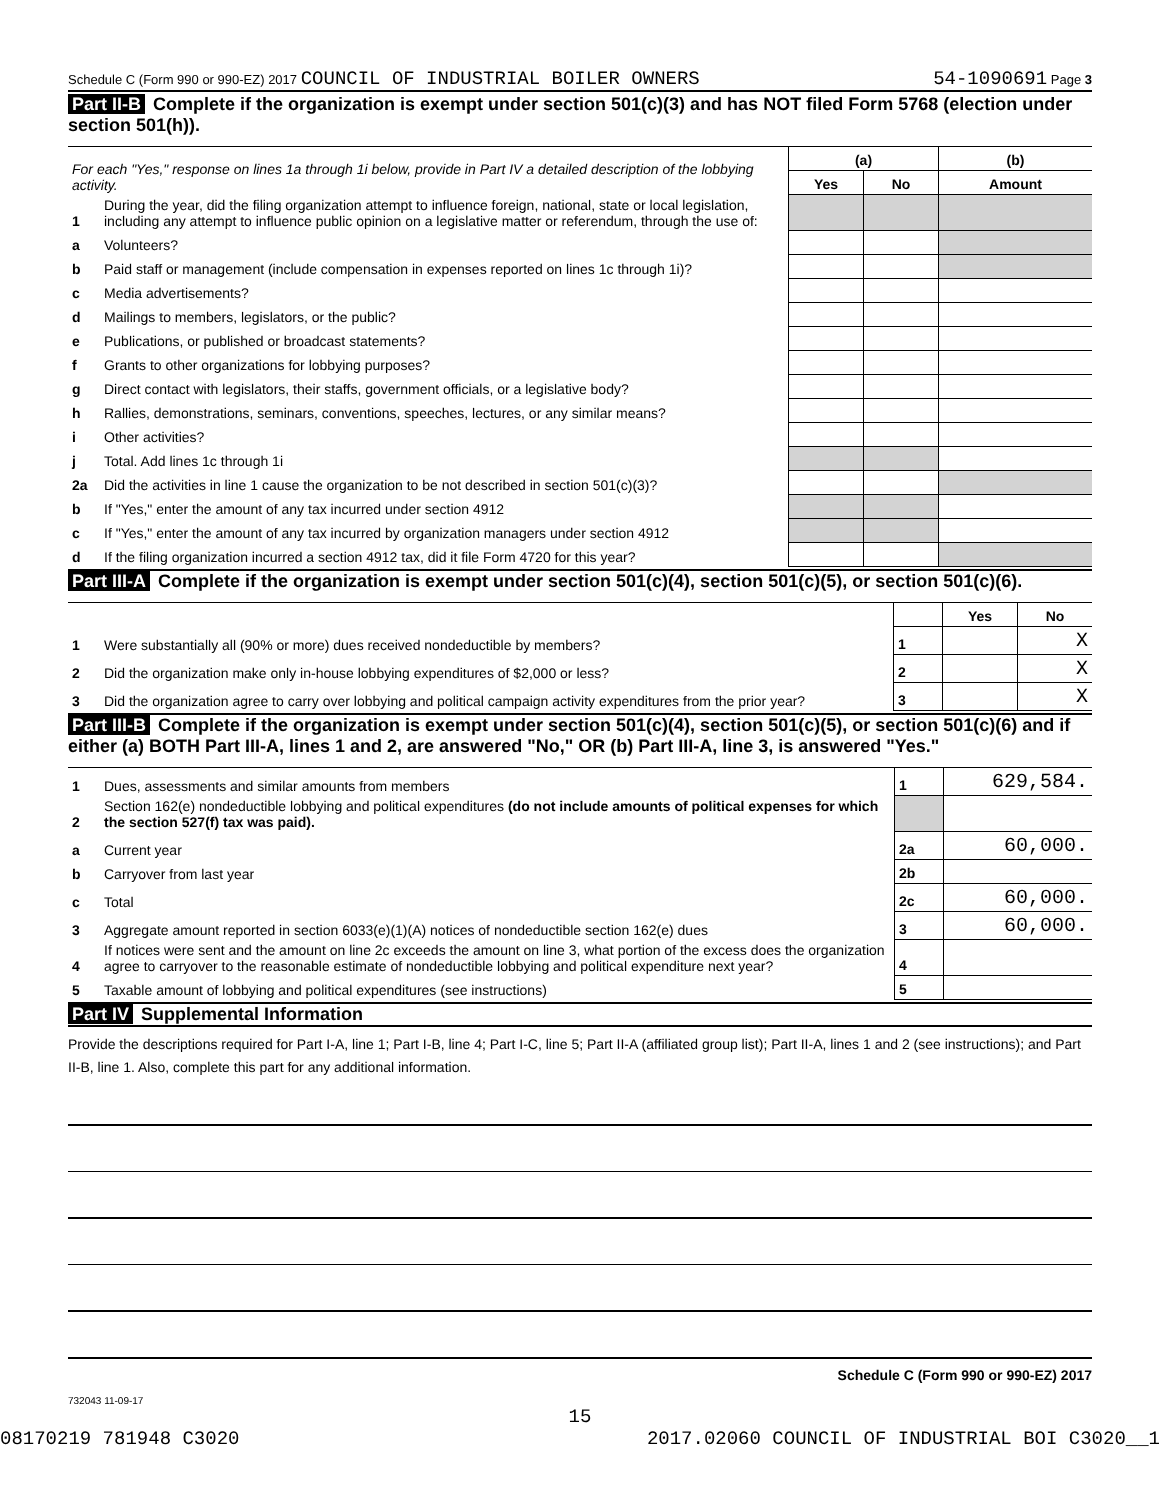Schedule C (Form 990 or 990-EZ) 2017 COUNCIL OF INDUSTRIAL BOILER OWNERS 54-1090691 Page 3
Part II-B Complete if the organization is exempt under section 501(c)(3) and has NOT filed Form 5768 (election under section 501(h)).
| For each "Yes," response on lines 1a through 1i below, provide in Part IV a detailed description of the lobbying activity. | | (a) | | (b) |
| | | Yes | No | Amount |
| 1 | During the year, did the filing organization attempt to influence foreign, national, state or local legislation, including any attempt to influence public opinion on a legislative matter or referendum, through the use of: | | | |
| a | Volunteers? | | | |
| b | Paid staff or management (include compensation in expenses reported on lines 1c through 1i)? | | | |
| c | Media advertisements? | | | |
| d | Mailings to members, legislators, or the public? | | | |
| e | Publications, or published or broadcast statements? | | | |
| f | Grants to other organizations for lobbying purposes? | | | |
| g | Direct contact with legislators, their staffs, government officials, or a legislative body? | | | |
| h | Rallies, demonstrations, seminars, conventions, speeches, lectures, or any similar means? | | | |
| i | Other activities? | | | |
| j | Total. Add lines 1c through 1i | | | |
| 2a | Did the activities in line 1 cause the organization to be not described in section 501(c)(3)? | | | |
| b | If "Yes," enter the amount of any tax incurred under section 4912 | | | |
| c | If "Yes," enter the amount of any tax incurred by organization managers under section 4912 | | | |
| d | If the filing organization incurred a section 4912 tax, did it file Form 4720 for this year? | | | |
Part III-A Complete if the organization is exempt under section 501(c)(4), section 501(c)(5), or section 501(c)(6).
| | | | Yes | No |
| 1 | Were substantially all (90% or more) dues received nondeductible by members? | 1 | | X |
| 2 | Did the organization make only in-house lobbying expenditures of $2,000 or less? | 2 | | X |
| 3 | Did the organization agree to carry over lobbying and political campaign activity expenditures from the prior year? | 3 | | X |
Part III-B Complete if the organization is exempt under section 501(c)(4), section 501(c)(5), or section 501(c)(6) and if either (a) BOTH Part III-A, lines 1 and 2, are answered "No," OR (b) Part III-A, line 3, is answered "Yes."
| 1 | Dues, assessments and similar amounts from members | 1 | 629,584. |
| 2 | Section 162(e) nondeductible lobbying and political expenditures (do not include amounts of political expenses for which the section 527(f) tax was paid). | | |
| a | Current year | 2a | 60,000. |
| b | Carryover from last year | 2b | |
| c | Total | 2c | 60,000. |
| 3 | Aggregate amount reported in section 6033(e)(1)(A) notices of nondeductible section 162(e) dues | 3 | 60,000. |
| 4 | If notices were sent and the amount on line 2c exceeds the amount on line 3, what portion of the excess does the organization agree to carryover to the reasonable estimate of nondeductible lobbying and political expenditure next year? | 4 | |
| 5 | Taxable amount of lobbying and political expenditures (see instructions) | 5 | |
Part IV Supplemental Information
Provide the descriptions required for Part I-A, line 1; Part I-B, line 4; Part I-C, line 5; Part II-A (affiliated group list); Part II-A, lines 1 and 2 (see instructions); and Part II-B, line 1. Also, complete this part for any additional information.
Schedule C (Form 990 or 990-EZ) 2017
732043 11-09-17
15
08170219 781948 C3020 2017.02060 COUNCIL OF INDUSTRIAL BOI C3020__1